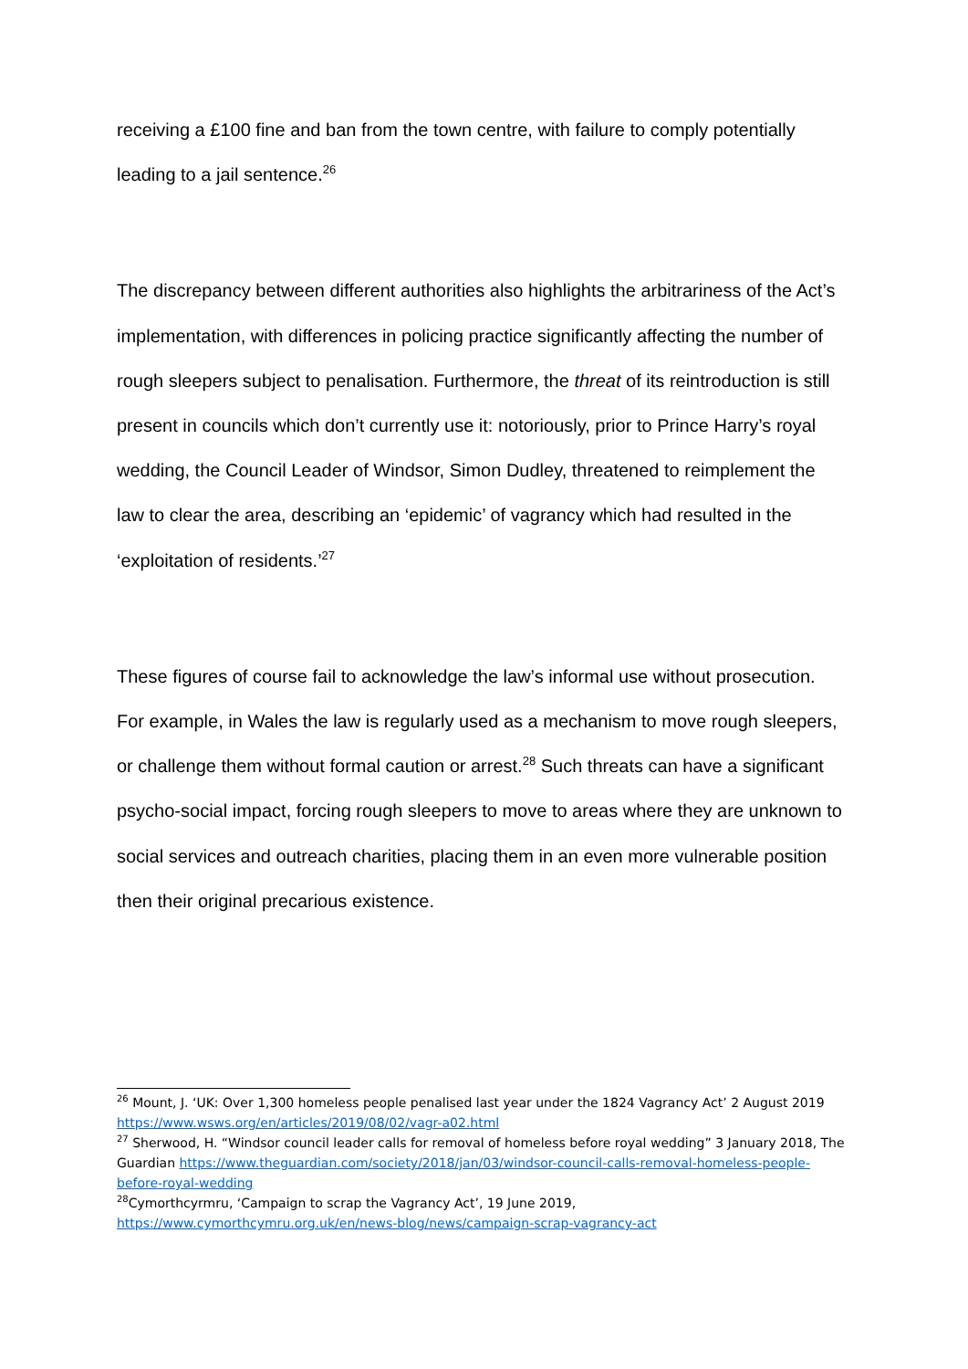receiving a £100 fine and ban from the town centre, with failure to comply potentially leading to a jail sentence.<sup>26</sup>
The discrepancy between different authorities also highlights the arbitrariness of the Act’s implementation, with differences in policing practice significantly affecting the number of rough sleepers subject to penalisation. Furthermore, the threat of its reintroduction is still present in councils which don’t currently use it: notoriously, prior to Prince Harry’s royal wedding, the Council Leader of Windsor, Simon Dudley, threatened to reimplement the law to clear the area, describing an ‘epidemic’ of vagrancy which had resulted in the ‘exploitation of residents.’<sup>27</sup>
These figures of course fail to acknowledge the law’s informal use without prosecution. For example, in Wales the law is regularly used as a mechanism to move rough sleepers, or challenge them without formal caution or arrest.<sup>28</sup> Such threats can have a significant psycho-social impact, forcing rough sleepers to move to areas where they are unknown to social services and outreach charities, placing them in an even more vulnerable position then their original precarious existence.
<sup>26</sup> Mount, J. ‘UK: Over 1,300 homeless people penalised last year under the 1824 Vagrancy Act’ 2 August 2019 https://www.wsws.org/en/articles/2019/08/02/vagr-a02.html
<sup>27</sup> Sherwood, H. “Windsor council leader calls for removal of homeless before royal wedding” 3 January 2018, The Guardian https://www.theguardian.com/society/2018/jan/03/windsor-council-calls-removal-homeless-people-before-royal-wedding
<sup>28</sup> Cymorthcyrmru, ‘Campaign to scrap the Vagrancy Act’, 19 June 2019, https://www.cymorthcymru.org.uk/en/news-blog/news/campaign-scrap-vagrancy-act